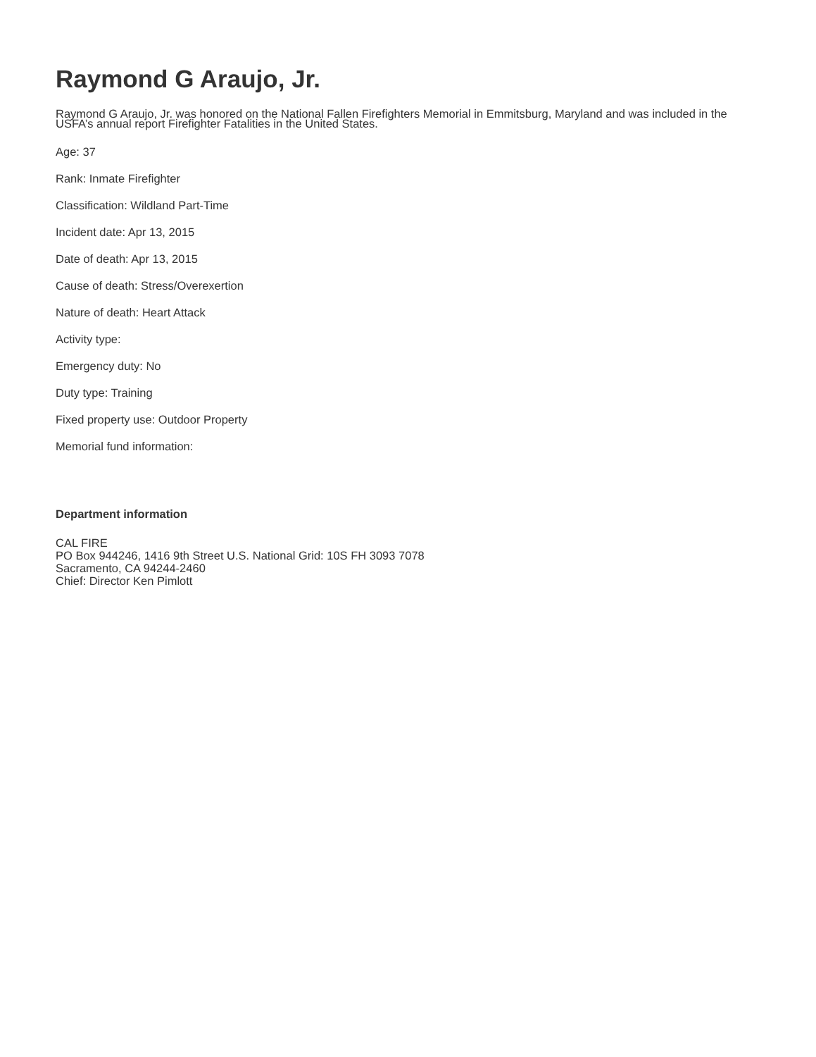Raymond G Araujo, Jr.
Raymond G Araujo, Jr. was honored on the National Fallen Firefighters Memorial in Emmitsburg, Maryland and was included in the USFA’s annual report Firefighter Fatalities in the United States.
Age: 37
Rank: Inmate Firefighter
Classification: Wildland Part-Time
Incident date: Apr 13, 2015
Date of death: Apr 13, 2015
Cause of death: Stress/Overexertion
Nature of death: Heart Attack
Activity type:
Emergency duty: No
Duty type: Training
Fixed property use: Outdoor Property
Memorial fund information:
Department information
CAL FIRE
PO Box 944246, 1416 9th Street U.S. National Grid: 10S FH 3093 7078
Sacramento, CA 94244-2460
Chief: Director Ken Pimlott